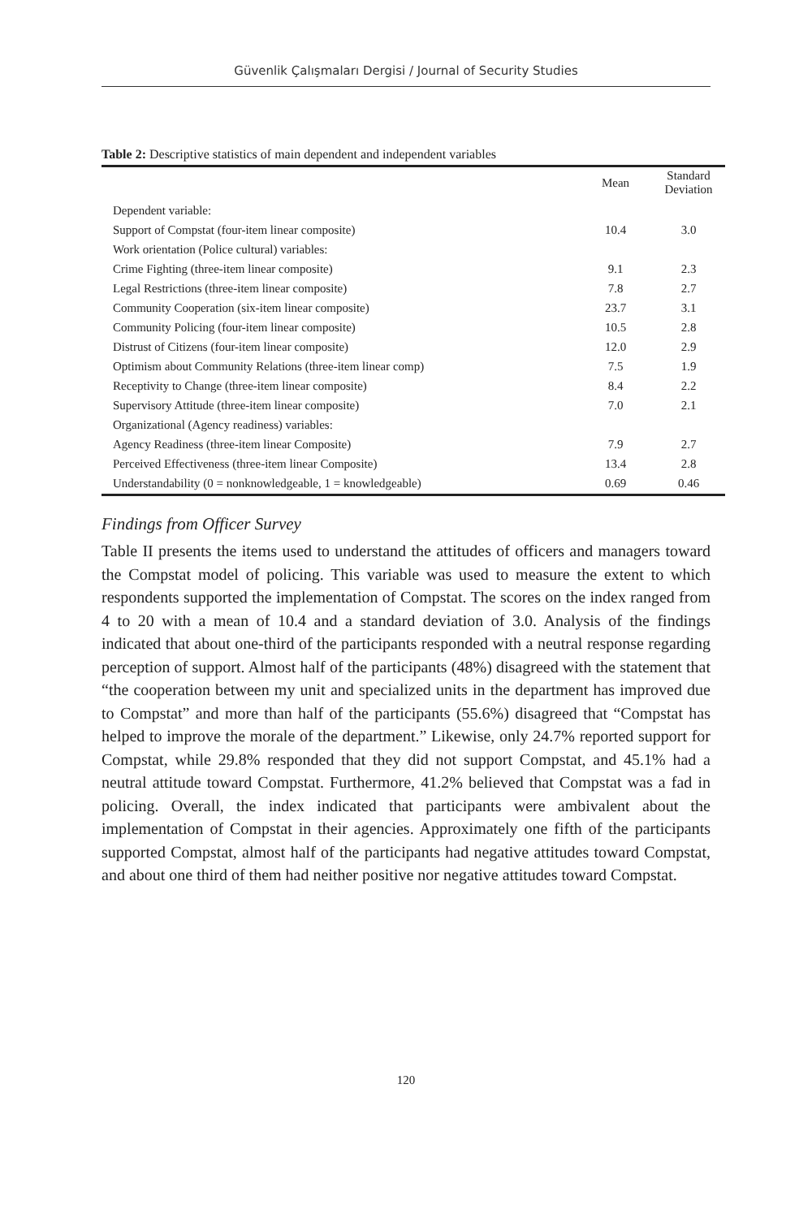Güvenlik Çalışmaları Dergisi / Journal of Security Studies
Table 2: Descriptive statistics of main dependent and independent variables
| | Mean | Standard Deviation |
| --- | --- | --- |
| Dependent variable: | | |
| Support of Compstat (four-item linear composite) | 10.4 | 3.0 |
| Work orientation (Police cultural) variables: | | |
| Crime Fighting (three-item linear composite) | 9.1 | 2.3 |
| Legal Restrictions (three-item linear composite) | 7.8 | 2.7 |
| Community Cooperation (six-item linear composite) | 23.7 | 3.1 |
| Community Policing (four-item linear composite) | 10.5 | 2.8 |
| Distrust of Citizens (four-item linear composite) | 12.0 | 2.9 |
| Optimism about Community Relations (three-item linear comp) | 7.5 | 1.9 |
| Receptivity to Change (three-item linear composite) | 8.4 | 2.2 |
| Supervisory Attitude (three-item linear composite) | 7.0 | 2.1 |
| Organizational (Agency readiness) variables: | | |
| Agency Readiness (three-item linear Composite) | 7.9 | 2.7 |
| Perceived Effectiveness (three-item linear Composite) | 13.4 | 2.8 |
| Understandability (0 = nonknowledgeable, 1 = knowledgeable) | 0.69 | 0.46 |
Findings from Officer Survey
Table II presents the items used to understand the attitudes of officers and managers toward the Compstat model of policing. This variable was used to measure the extent to which respondents supported the implementation of Compstat. The scores on the index ranged from 4 to 20 with a mean of 10.4 and a standard deviation of 3.0. Analysis of the findings indicated that about one-third of the participants responded with a neutral response regarding perception of support. Almost half of the participants (48%) disagreed with the statement that “the cooperation between my unit and specialized units in the department has improved due to Compstat” and more than half of the participants (55.6%) disagreed that “Compstat has helped to improve the morale of the department.” Likewise, only 24.7% reported support for Compstat, while 29.8% responded that they did not support Compstat, and 45.1% had a neutral attitude toward Compstat. Furthermore, 41.2% believed that Compstat was a fad in policing. Overall, the index indicated that participants were ambivalent about the implementation of Compstat in their agencies. Approximately one fifth of the participants supported Compstat, almost half of the participants had negative attitudes toward Compstat, and about one third of them had neither positive nor negative attitudes toward Compstat.
120